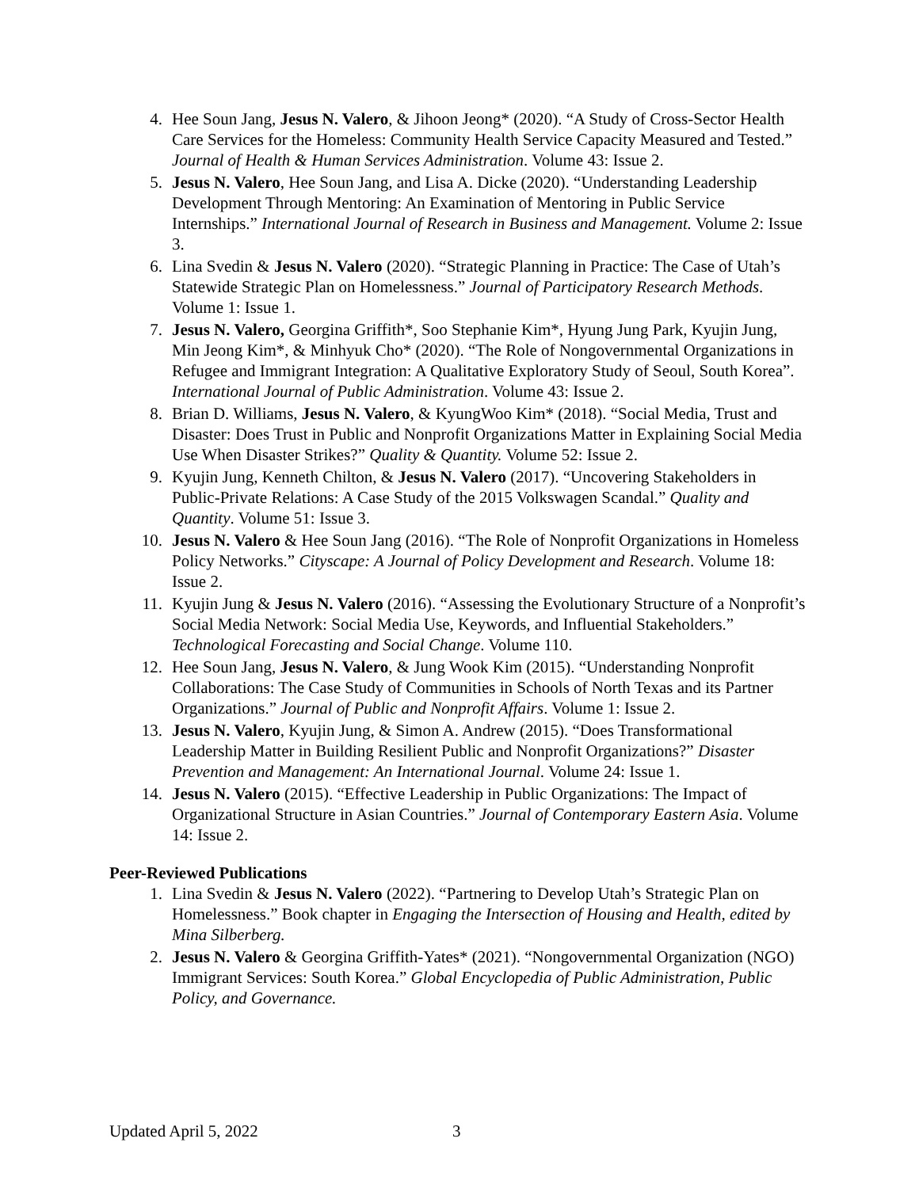4. Hee Soun Jang, Jesus N. Valero, & Jihoon Jeong* (2020). “A Study of Cross-Sector Health Care Services for the Homeless: Community Health Service Capacity Measured and Tested.” Journal of Health & Human Services Administration. Volume 43: Issue 2.
5. Jesus N. Valero, Hee Soun Jang, and Lisa A. Dicke (2020). “Understanding Leadership Development Through Mentoring: An Examination of Mentoring in Public Service Internships.” International Journal of Research in Business and Management. Volume 2: Issue 3.
6. Lina Svedin & Jesus N. Valero (2020). “Strategic Planning in Practice: The Case of Utah’s Statewide Strategic Plan on Homelessness.” Journal of Participatory Research Methods. Volume 1: Issue 1.
7. Jesus N. Valero, Georgina Griffith*, Soo Stephanie Kim*, Hyung Jung Park, Kyujin Jung, Min Jeong Kim*, & Minhyuk Cho* (2020). “The Role of Nongovernmental Organizations in Refugee and Immigrant Integration: A Qualitative Exploratory Study of Seoul, South Korea”. International Journal of Public Administration. Volume 43: Issue 2.
8. Brian D. Williams, Jesus N. Valero, & KyungWoo Kim* (2018). “Social Media, Trust and Disaster: Does Trust in Public and Nonprofit Organizations Matter in Explaining Social Media Use When Disaster Strikes?” Quality & Quantity. Volume 52: Issue 2.
9. Kyujin Jung, Kenneth Chilton, & Jesus N. Valero (2017). “Uncovering Stakeholders in Public-Private Relations: A Case Study of the 2015 Volkswagen Scandal.” Quality and Quantity. Volume 51: Issue 3.
10. Jesus N. Valero & Hee Soun Jang (2016). “The Role of Nonprofit Organizations in Homeless Policy Networks.” Cityscape: A Journal of Policy Development and Research. Volume 18: Issue 2.
11. Kyujin Jung & Jesus N. Valero (2016). “Assessing the Evolutionary Structure of a Nonprofit’s Social Media Network: Social Media Use, Keywords, and Influential Stakeholders.” Technological Forecasting and Social Change. Volume 110.
12. Hee Soun Jang, Jesus N. Valero, & Jung Wook Kim (2015). “Understanding Nonprofit Collaborations: The Case Study of Communities in Schools of North Texas and its Partner Organizations.” Journal of Public and Nonprofit Affairs. Volume 1: Issue 2.
13. Jesus N. Valero, Kyujin Jung, & Simon A. Andrew (2015). “Does Transformational Leadership Matter in Building Resilient Public and Nonprofit Organizations?” Disaster Prevention and Management: An International Journal. Volume 24: Issue 1.
14. Jesus N. Valero (2015). “Effective Leadership in Public Organizations: The Impact of Organizational Structure in Asian Countries.” Journal of Contemporary Eastern Asia. Volume 14: Issue 2.
Peer-Reviewed Publications
1. Lina Svedin & Jesus N. Valero (2022). “Partnering to Develop Utah’s Strategic Plan on Homelessness.” Book chapter in Engaging the Intersection of Housing and Health, edited by Mina Silberberg.
2. Jesus N. Valero & Georgina Griffith-Yates* (2021). “Nongovernmental Organization (NGO) Immigrant Services: South Korea.” Global Encyclopedia of Public Administration, Public Policy, and Governance.
Updated April 5, 2022 3